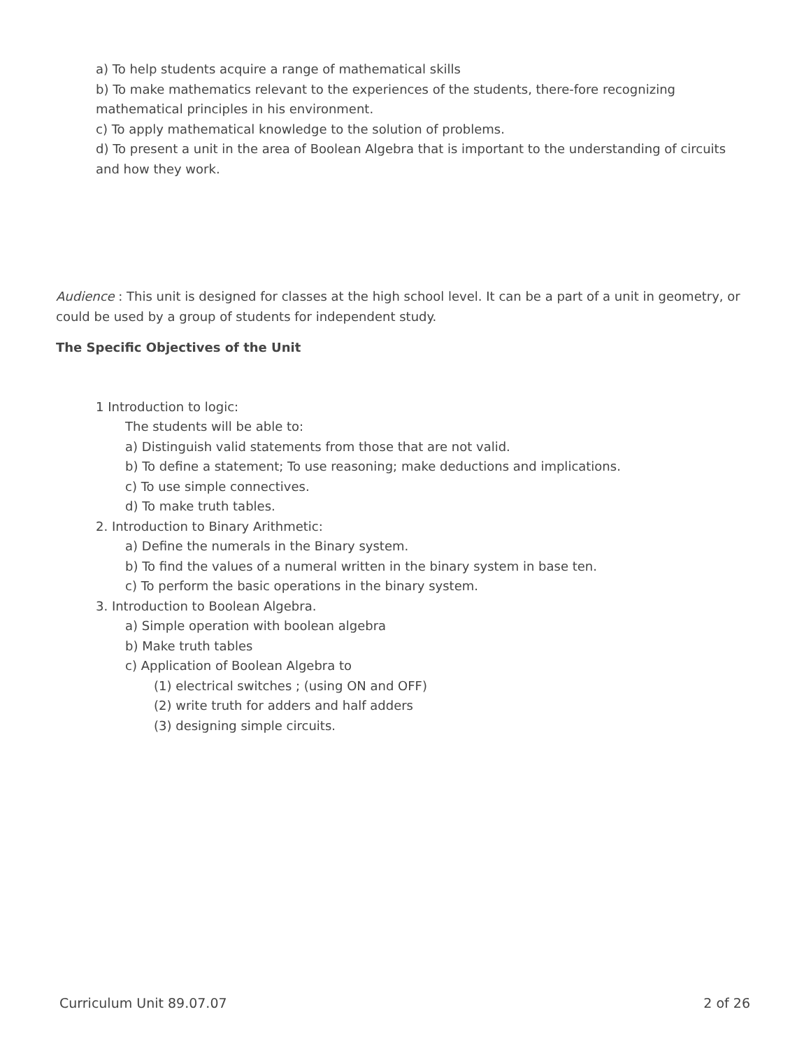a) To help students acquire a range of mathematical skills
b) To make mathematics relevant to the experiences of the students, there-fore recognizing mathematical principles in his environment.
c) To apply mathematical knowledge to the solution of problems.
d) To present a unit in the area of Boolean Algebra that is important to the understanding of circuits and how they work.
Audience : This unit is designed for classes at the high school level. It can be a part of a unit in geometry, or could be used by a group of students for independent study.
The Specific Objectives of the Unit
1 Introduction to logic:
The students will be able to:
a) Distinguish valid statements from those that are not valid.
b) To define a statement; To use reasoning; make deductions and implications.
c) To use simple connectives.
d) To make truth tables.
2. Introduction to Binary Arithmetic:
a) Define the numerals in the Binary system.
b) To find the values of a numeral written in the binary system in base ten.
c) To perform the basic operations in the binary system.
3. Introduction to Boolean Algebra.
a) Simple operation with boolean algebra
b) Make truth tables
c) Application of Boolean Algebra to
(1) electrical switches ; (using ON and OFF)
(2) write truth for adders and half adders
(3) designing simple circuits.
Curriculum Unit 89.07.07 2 of 26